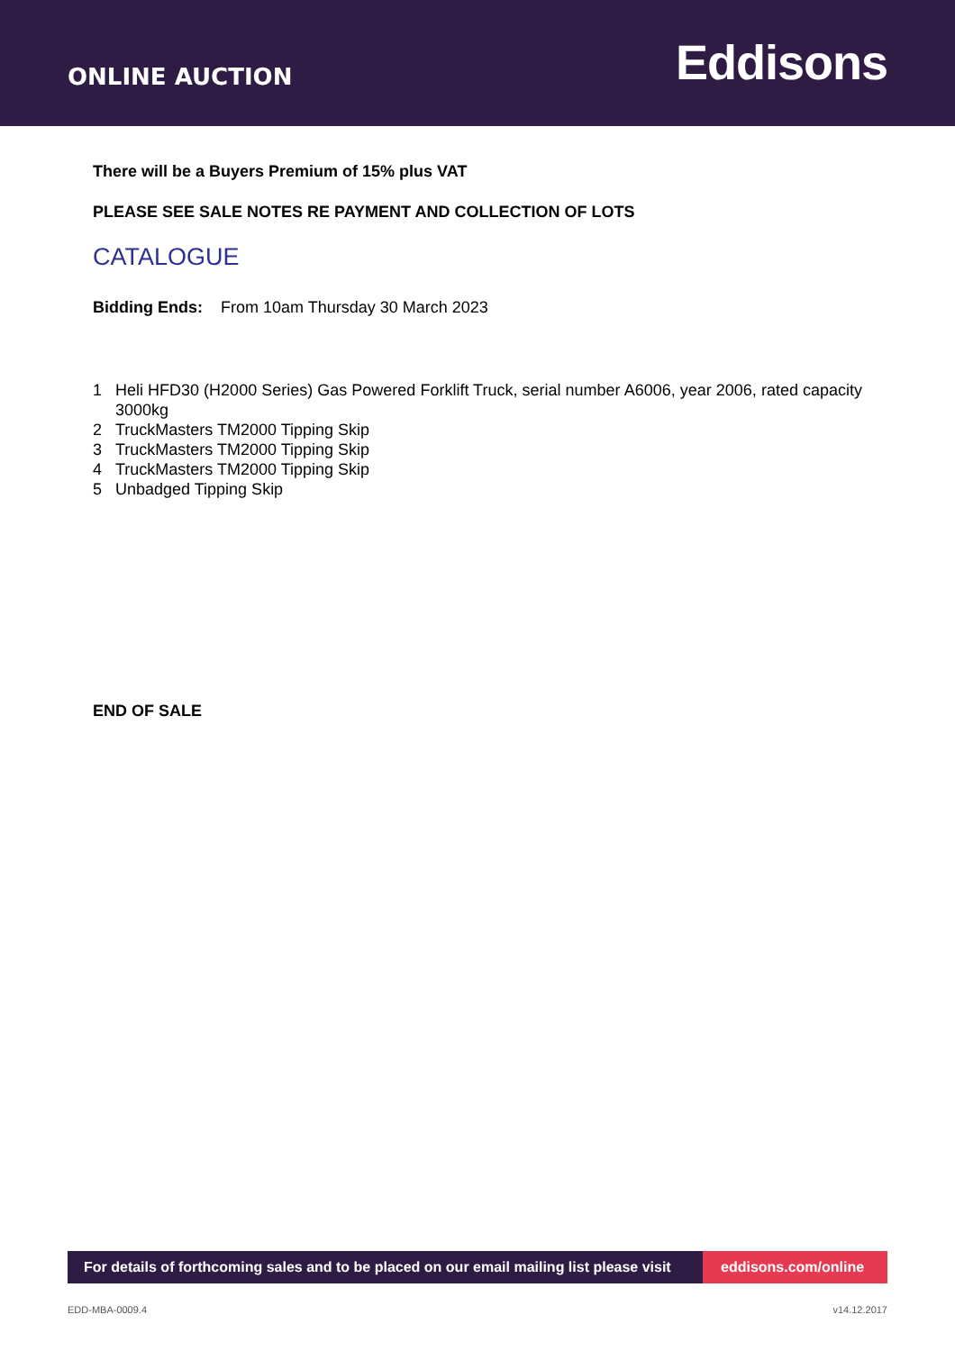ONLINE AUCTION
Eddisons
There will be a Buyers Premium of 15% plus VAT
PLEASE SEE SALE NOTES RE PAYMENT AND COLLECTION OF LOTS
CATALOGUE
Bidding Ends: From 10am Thursday 30 March 2023
1 Heli HFD30 (H2000 Series) Gas Powered Forklift Truck, serial number A6006, year 2006, rated capacity 3000kg
2 TruckMasters TM2000 Tipping Skip
3 TruckMasters TM2000 Tipping Skip
4 TruckMasters TM2000 Tipping Skip
5 Unbadged Tipping Skip
END OF SALE
For details of forthcoming sales and to be placed on our email mailing list please visit
eddisons.com/online
EDD-MBA-0009.4 v14.12.2017